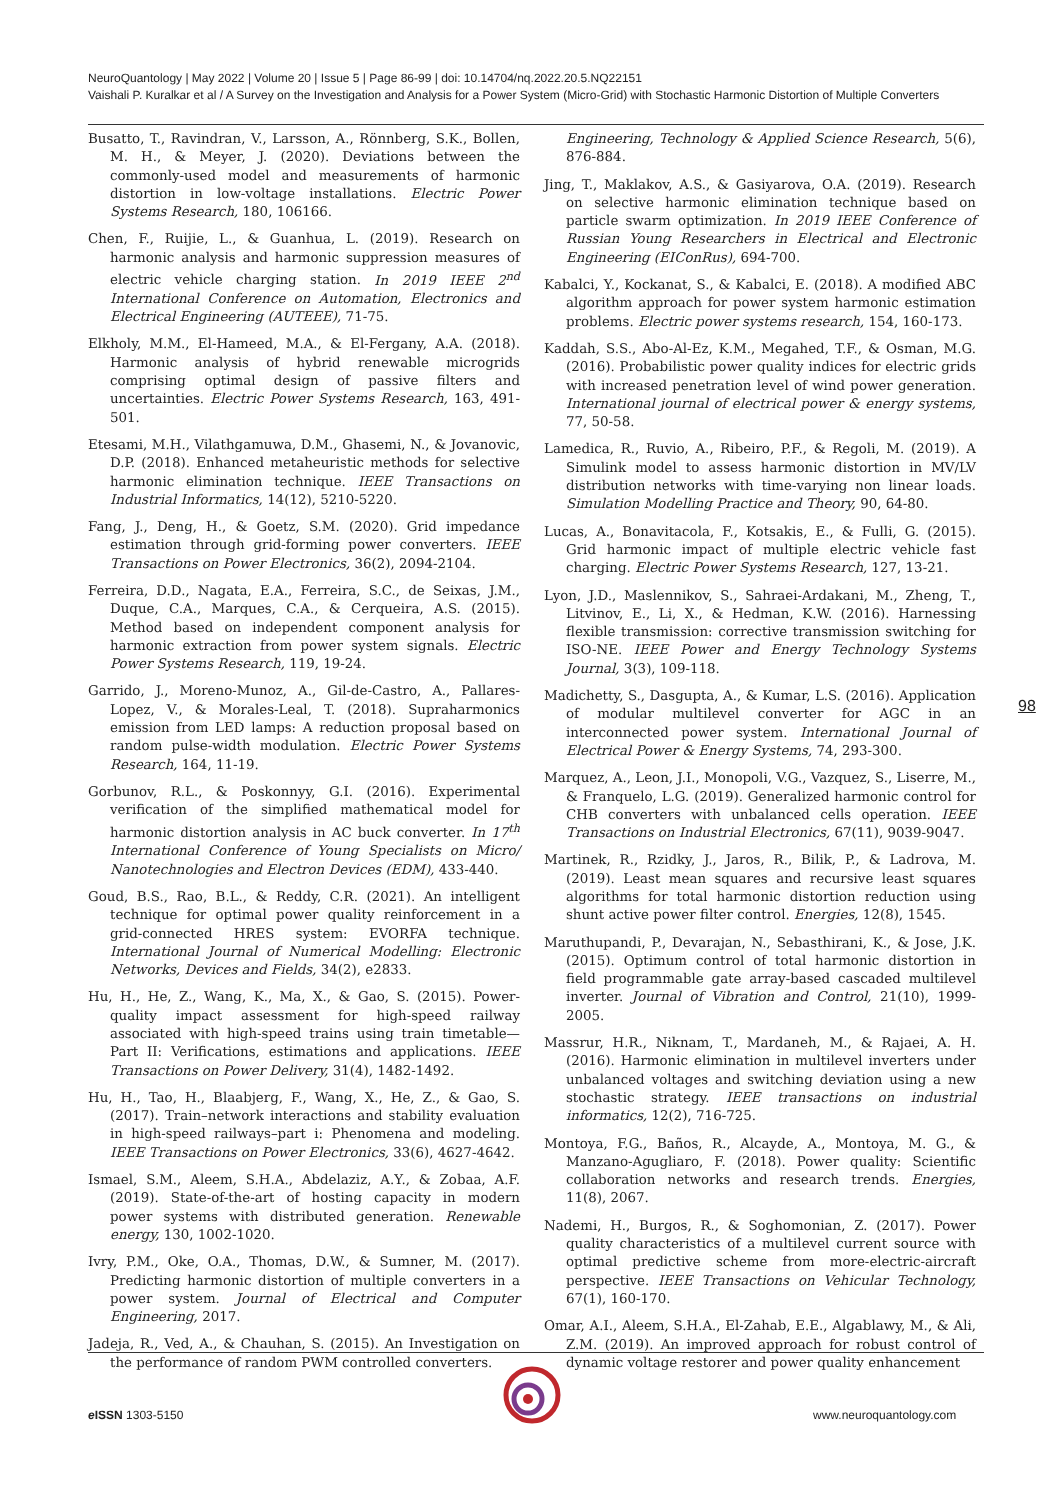NeuroQuantology | May 2022 | Volume 20 | Issue 5 | Page 86-99 | doi: 10.14704/nq.2022.20.5.NQ22151
Vaishali P. Kuralkar et al / A Survey on the Investigation and Analysis for a Power System (Micro-Grid) with Stochastic Harmonic Distortion of Multiple Converters
Busatto, T., Ravindran, V., Larsson, A., Rönnberg, S.K., Bollen, M. H., & Meyer, J. (2020). Deviations between the commonly-used model and measurements of harmonic distortion in low-voltage installations. Electric Power Systems Research, 180, 106166.
Chen, F., Ruijie, L., & Guanhua, L. (2019). Research on harmonic analysis and harmonic suppression measures of electric vehicle charging station. In 2019 IEEE 2<sup>nd</sup> International Conference on Automation, Electronics and Electrical Engineering (AUTEEE), 71-75.
Elkholy, M.M., El-Hameed, M.A., & El-Fergany, A.A. (2018). Harmonic analysis of hybrid renewable microgrids comprising optimal design of passive filters and uncertainties. Electric Power Systems Research, 163, 491-501.
Etesami, M.H., Vilathgamuwa, D.M., Ghasemi, N., & Jovanovic, D.P. (2018). Enhanced metaheuristic methods for selective harmonic elimination technique. IEEE Transactions on Industrial Informatics, 14(12), 5210-5220.
Fang, J., Deng, H., & Goetz, S.M. (2020). Grid impedance estimation through grid-forming power converters. IEEE Transactions on Power Electronics, 36(2), 2094-2104.
Ferreira, D.D., Nagata, E.A., Ferreira, S.C., de Seixas, J.M., Duque, C.A., Marques, C.A., & Cerqueira, A.S. (2015). Method based on independent component analysis for harmonic extraction from power system signals. Electric Power Systems Research, 119, 19-24.
Garrido, J., Moreno-Munoz, A., Gil-de-Castro, A., Pallares-Lopez, V., & Morales-Leal, T. (2018). Supraharmonics emission from LED lamps: A reduction proposal based on random pulse-width modulation. Electric Power Systems Research, 164, 11-19.
Gorbunov, R.L., & Poskonnyy, G.I. (2016). Experimental verification of the simplified mathematical model for harmonic distortion analysis in AC buck converter. In 17<sup>th</sup> International Conference of Young Specialists on Micro/ Nanotechnologies and Electron Devices (EDM), 433-440.
Goud, B.S., Rao, B.L., & Reddy, C.R. (2021). An intelligent technique for optimal power quality reinforcement in a grid-connected HRES system: EVORFA technique. International Journal of Numerical Modelling: Electronic Networks, Devices and Fields, 34(2), e2833.
Hu, H., He, Z., Wang, K., Ma, X., & Gao, S. (2015). Power-quality impact assessment for high-speed railway associated with high-speed trains using train timetable—Part II: Verifications, estimations and applications. IEEE Transactions on Power Delivery, 31(4), 1482-1492.
Hu, H., Tao, H., Blaabjerg, F., Wang, X., He, Z., & Gao, S. (2017). Train–network interactions and stability evaluation in high-speed railways–part i: Phenomena and modeling. IEEE Transactions on Power Electronics, 33(6), 4627-4642.
Ismael, S.M., Aleem, S.H.A., Abdelaziz, A.Y., & Zobaa, A.F. (2019). State-of-the-art of hosting capacity in modern power systems with distributed generation. Renewable energy, 130, 1002-1020.
Ivry, P.M., Oke, O.A., Thomas, D.W., & Sumner, M. (2017). Predicting harmonic distortion of multiple converters in a power system. Journal of Electrical and Computer Engineering, 2017.
Jadeja, R., Ved, A., & Chauhan, S. (2015). An Investigation on the performance of random PWM controlled converters.
Engineering, Technology & Applied Science Research, 5(6), 876-884.
Jing, T., Maklakov, A.S., & Gasiyarova, O.A. (2019). Research on selective harmonic elimination technique based on particle swarm optimization. In 2019 IEEE Conference of Russian Young Researchers in Electrical and Electronic Engineering (EIConRus), 694-700.
Kabalci, Y., Kockanat, S., & Kabalci, E. (2018). A modified ABC algorithm approach for power system harmonic estimation problems. Electric power systems research, 154, 160-173.
Kaddah, S.S., Abo-Al-Ez, K.M., Megahed, T.F., & Osman, M.G. (2016). Probabilistic power quality indices for electric grids with increased penetration level of wind power generation. International journal of electrical power & energy systems, 77, 50-58.
Lamedica, R., Ruvio, A., Ribeiro, P.F., & Regoli, M. (2019). A Simulink model to assess harmonic distortion in MV/LV distribution networks with time-varying non linear loads. Simulation Modelling Practice and Theory, 90, 64-80.
Lucas, A., Bonavitacola, F., Kotsakis, E., & Fulli, G. (2015). Grid harmonic impact of multiple electric vehicle fast charging. Electric Power Systems Research, 127, 13-21.
Lyon, J.D., Maslennikov, S., Sahraei-Ardakani, M., Zheng, T., Litvinov, E., Li, X., & Hedman, K.W. (2016). Harnessing flexible transmission: corrective transmission switching for ISO-NE. IEEE Power and Energy Technology Systems Journal, 3(3), 109-118.
Madichetty, S., Dasgupta, A., & Kumar, L.S. (2016). Application of modular multilevel converter for AGC in an interconnected power system. International Journal of Electrical Power & Energy Systems, 74, 293-300.
Marquez, A., Leon, J.I., Monopoli, V.G., Vazquez, S., Liserre, M., & Franquelo, L.G. (2019). Generalized harmonic control for CHB converters with unbalanced cells operation. IEEE Transactions on Industrial Electronics, 67(11), 9039-9047.
Martinek, R., Rzidky, J., Jaros, R., Bilik, P., & Ladrova, M. (2019). Least mean squares and recursive least squares algorithms for total harmonic distortion reduction using shunt active power filter control. Energies, 12(8), 1545.
Maruthupandi, P., Devarajan, N., Sebasthirani, K., & Jose, J.K. (2015). Optimum control of total harmonic distortion in field programmable gate array-based cascaded multilevel inverter. Journal of Vibration and Control, 21(10), 1999-2005.
Massrur, H.R., Niknam, T., Mardaneh, M., & Rajaei, A. H. (2016). Harmonic elimination in multilevel inverters under unbalanced voltages and switching deviation using a new stochastic strategy. IEEE transactions on industrial informatics, 12(2), 716-725.
Montoya, F.G., Baños, R., Alcayde, A., Montoya, M. G., & Manzano-Agugliaro, F. (2018). Power quality: Scientific collaboration networks and research trends. Energies, 11(8), 2067.
Nademi, H., Burgos, R., & Soghomonian, Z. (2017). Power quality characteristics of a multilevel current source with optimal predictive scheme from more-electric-aircraft perspective. IEEE Transactions on Vehicular Technology, 67(1), 160-170.
Omar, A.I., Aleem, S.H.A., El-Zahab, E.E., Algablawy, M., & Ali, Z.M. (2019). An improved approach for robust control of dynamic voltage restorer and power quality enhancement
98
e ISSN 1303-5150 www.neuroquantology.com